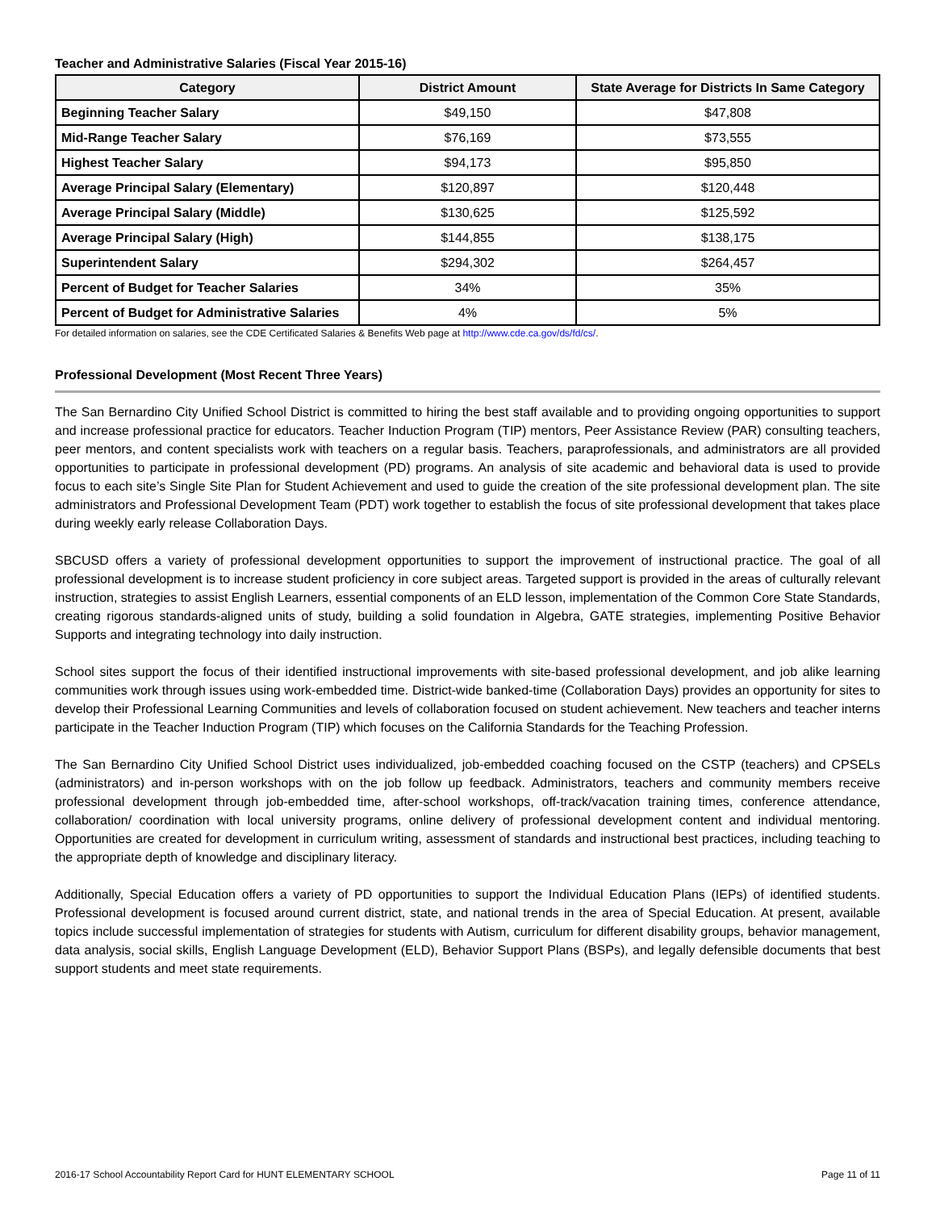Teacher and Administrative Salaries (Fiscal Year 2015-16)
| Category | District Amount | State Average for Districts In Same Category |
| --- | --- | --- |
| Beginning Teacher Salary | $49,150 | $47,808 |
| Mid-Range Teacher Salary | $76,169 | $73,555 |
| Highest Teacher Salary | $94,173 | $95,850 |
| Average Principal Salary (Elementary) | $120,897 | $120,448 |
| Average Principal Salary (Middle) | $130,625 | $125,592 |
| Average Principal Salary (High) | $144,855 | $138,175 |
| Superintendent Salary | $294,302 | $264,457 |
| Percent of Budget for Teacher Salaries | 34% | 35% |
| Percent of Budget for Administrative Salaries | 4% | 5% |
For detailed information on salaries, see the CDE Certificated Salaries & Benefits Web page at http://www.cde.ca.gov/ds/fd/cs/.
Professional Development (Most Recent Three Years)
The San Bernardino City Unified School District is committed to hiring the best staff available and to providing ongoing opportunities to support and increase professional practice for educators. Teacher Induction Program (TIP) mentors, Peer Assistance Review (PAR) consulting teachers, peer mentors, and content specialists work with teachers on a regular basis. Teachers, paraprofessionals, and administrators are all provided opportunities to participate in professional development (PD) programs. An analysis of site academic and behavioral data is used to provide focus to each site’s Single Site Plan for Student Achievement and used to guide the creation of the site professional development plan. The site administrators and Professional Development Team (PDT) work together to establish the focus of site professional development that takes place during weekly early release Collaboration Days.
SBCUSD offers a variety of professional development opportunities to support the improvement of instructional practice. The goal of all professional development is to increase student proficiency in core subject areas. Targeted support is provided in the areas of culturally relevant instruction, strategies to assist English Learners, essential components of an ELD lesson, implementation of the Common Core State Standards, creating rigorous standards-aligned units of study, building a solid foundation in Algebra, GATE strategies, implementing Positive Behavior Supports and integrating technology into daily instruction.
School sites support the focus of their identified instructional improvements with site-based professional development, and job alike learning communities work through issues using work-embedded time. District-wide banked-time (Collaboration Days) provides an opportunity for sites to develop their Professional Learning Communities and levels of collaboration focused on student achievement. New teachers and teacher interns participate in the Teacher Induction Program (TIP) which focuses on the California Standards for the Teaching Profession.
The San Bernardino City Unified School District uses individualized, job-embedded coaching focused on the CSTP (teachers) and CPSELs (administrators) and in-person workshops with on the job follow up feedback. Administrators, teachers and community members receive professional development through job-embedded time, after-school workshops, off-track/vacation training times, conference attendance, collaboration/ coordination with local university programs, online delivery of professional development content and individual mentoring. Opportunities are created for development in curriculum writing, assessment of standards and instructional best practices, including teaching to the appropriate depth of knowledge and disciplinary literacy.
Additionally, Special Education offers a variety of PD opportunities to support the Individual Education Plans (IEPs) of identified students. Professional development is focused around current district, state, and national trends in the area of Special Education. At present, available topics include successful implementation of strategies for students with Autism, curriculum for different disability groups, behavior management, data analysis, social skills, English Language Development (ELD), Behavior Support Plans (BSPs), and legally defensible documents that best support students and meet state requirements.
2016-17 School Accountability Report Card for HUNT ELEMENTARY SCHOOL Page 11 of 11